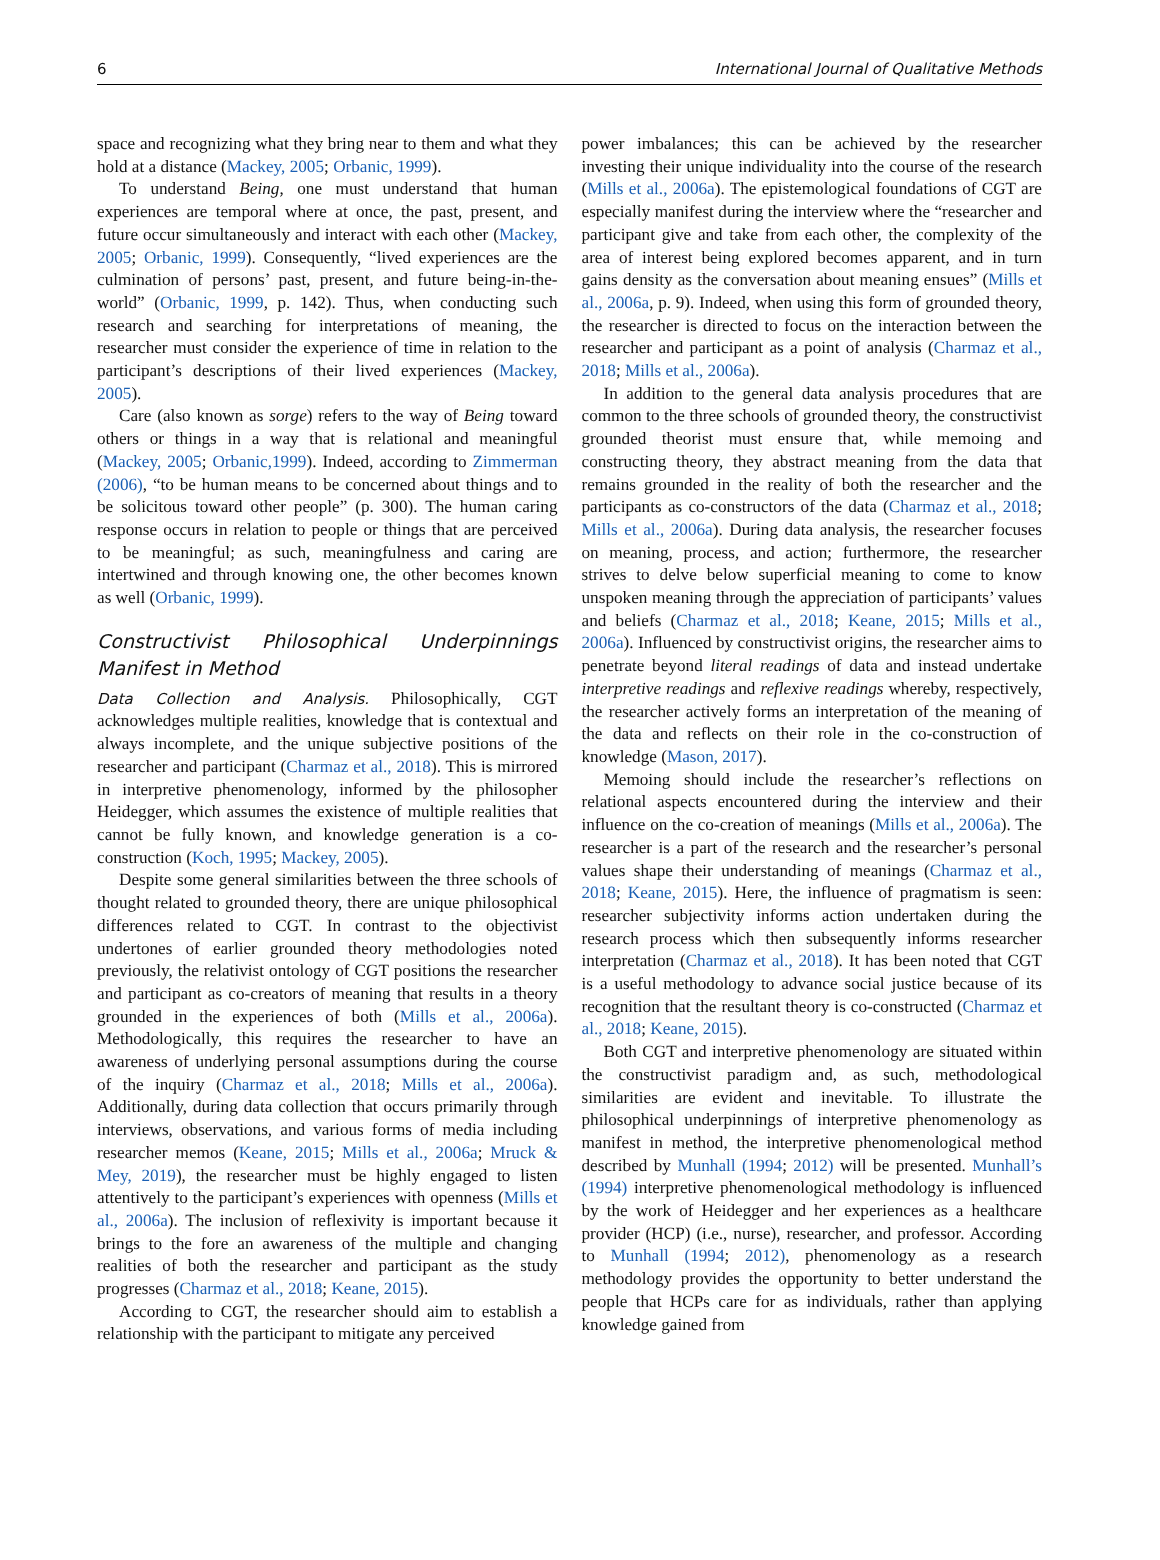6 International Journal of Qualitative Methods
space and recognizing what they bring near to them and what they hold at a distance (Mackey, 2005; Orbanic, 1999).
To understand Being, one must understand that human experiences are temporal where at once, the past, present, and future occur simultaneously and interact with each other (Mackey, 2005; Orbanic, 1999). Consequently, “lived experiences are the culmination of persons’ past, present, and future being-in-the-world” (Orbanic, 1999, p. 142). Thus, when conducting such research and searching for interpretations of meaning, the researcher must consider the experience of time in relation to the participant’s descriptions of their lived experiences (Mackey, 2005).
Care (also known as sorge) refers to the way of Being toward others or things in a way that is relational and meaningful (Mackey, 2005; Orbanic,1999). Indeed, according to Zimmerman (2006), “to be human means to be concerned about things and to be solicitous toward other people” (p. 300). The human caring response occurs in relation to people or things that are perceived to be meaningful; as such, meaningfulness and caring are intertwined and through knowing one, the other becomes known as well (Orbanic, 1999).
Constructivist Philosophical Underpinnings Manifest in Method
Data Collection and Analysis. Philosophically, CGT acknowledges multiple realities, knowledge that is contextual and always incomplete, and the unique subjective positions of the researcher and participant (Charmaz et al., 2018). This is mirrored in interpretive phenomenology, informed by the philosopher Heidegger, which assumes the existence of multiple realities that cannot be fully known, and knowledge generation is a co-construction (Koch, 1995; Mackey, 2005).
Despite some general similarities between the three schools of thought related to grounded theory, there are unique philosophical differences related to CGT. In contrast to the objectivist undertones of earlier grounded theory methodologies noted previously, the relativist ontology of CGT positions the researcher and participant as co-creators of meaning that results in a theory grounded in the experiences of both (Mills et al., 2006a). Methodologically, this requires the researcher to have an awareness of underlying personal assumptions during the course of the inquiry (Charmaz et al., 2018; Mills et al., 2006a). Additionally, during data collection that occurs primarily through interviews, observations, and various forms of media including researcher memos (Keane, 2015; Mills et al., 2006a; Mruck & Mey, 2019), the researcher must be highly engaged to listen attentively to the participant’s experiences with openness (Mills et al., 2006a). The inclusion of reflexivity is important because it brings to the fore an awareness of the multiple and changing realities of both the researcher and participant as the study progresses (Charmaz et al., 2018; Keane, 2015).
According to CGT, the researcher should aim to establish a relationship with the participant to mitigate any perceived
power imbalances; this can be achieved by the researcher investing their unique individuality into the course of the research (Mills et al., 2006a). The epistemological foundations of CGT are especially manifest during the interview where the “researcher and participant give and take from each other, the complexity of the area of interest being explored becomes apparent, and in turn gains density as the conversation about meaning ensues” (Mills et al., 2006a, p. 9). Indeed, when using this form of grounded theory, the researcher is directed to focus on the interaction between the researcher and participant as a point of analysis (Charmaz et al., 2018; Mills et al., 2006a).
In addition to the general data analysis procedures that are common to the three schools of grounded theory, the constructivist grounded theorist must ensure that, while memoing and constructing theory, they abstract meaning from the data that remains grounded in the reality of both the researcher and the participants as co-constructors of the data (Charmaz et al., 2018; Mills et al., 2006a). During data analysis, the researcher focuses on meaning, process, and action; furthermore, the researcher strives to delve below superficial meaning to come to know unspoken meaning through the appreciation of participants’ values and beliefs (Charmaz et al., 2018; Keane, 2015; Mills et al., 2006a). Influenced by constructivist origins, the researcher aims to penetrate beyond literal readings of data and instead undertake interpretive readings and reflexive readings whereby, respectively, the researcher actively forms an interpretation of the meaning of the data and reflects on their role in the co-construction of knowledge (Mason, 2017).
Memoing should include the researcher’s reflections on relational aspects encountered during the interview and their influence on the co-creation of meanings (Mills et al., 2006a). The researcher is a part of the research and the researcher’s personal values shape their understanding of meanings (Charmaz et al., 2018; Keane, 2015). Here, the influence of pragmatism is seen: researcher subjectivity informs action undertaken during the research process which then subsequently informs researcher interpretation (Charmaz et al., 2018). It has been noted that CGT is a useful methodology to advance social justice because of its recognition that the resultant theory is co-constructed (Charmaz et al., 2018; Keane, 2015).
Both CGT and interpretive phenomenology are situated within the constructivist paradigm and, as such, methodological similarities are evident and inevitable. To illustrate the philosophical underpinnings of interpretive phenomenology as manifest in method, the interpretive phenomenological method described by Munhall (1994; 2012) will be presented. Munhall’s (1994) interpretive phenomenological methodology is influenced by the work of Heidegger and her experiences as a healthcare provider (HCP) (i.e., nurse), researcher, and professor. According to Munhall (1994; 2012), phenomenology as a research methodology provides the opportunity to better understand the people that HCPs care for as individuals, rather than applying knowledge gained from